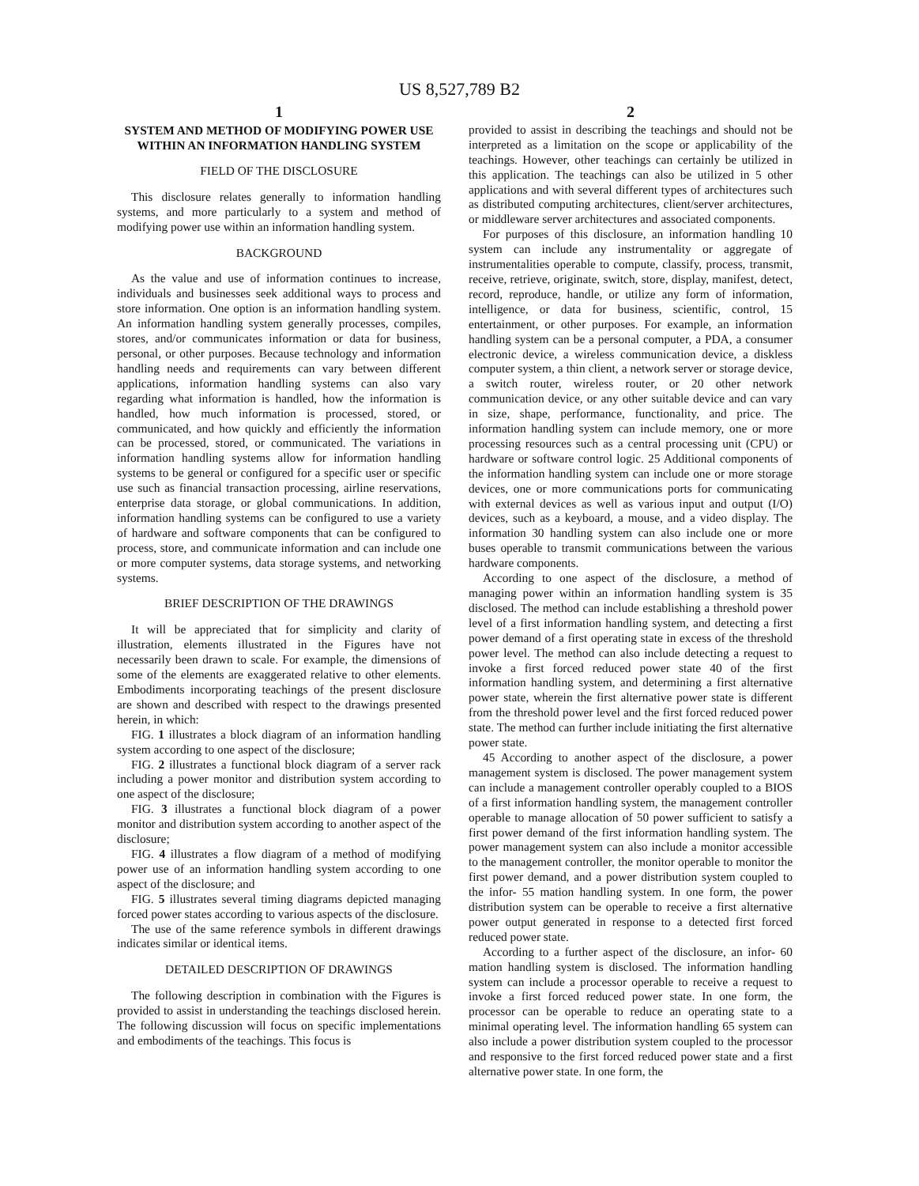US 8,527,789 B2
1
SYSTEM AND METHOD OF MODIFYING POWER USE WITHIN AN INFORMATION HANDLING SYSTEM
FIELD OF THE DISCLOSURE
This disclosure relates generally to information handling systems, and more particularly to a system and method of modifying power use within an information handling system.
BACKGROUND
As the value and use of information continues to increase, individuals and businesses seek additional ways to process and store information. One option is an information handling system. An information handling system generally processes, compiles, stores, and/or communicates information or data for business, personal, or other purposes. Because technology and information handling needs and requirements can vary between different applications, information handling systems can also vary regarding what information is handled, how the information is handled, how much information is processed, stored, or communicated, and how quickly and efficiently the information can be processed, stored, or communicated. The variations in information handling systems allow for information handling systems to be general or configured for a specific user or specific use such as financial transaction processing, airline reservations, enterprise data storage, or global communications. In addition, information handling systems can be configured to use a variety of hardware and software components that can be configured to process, store, and communicate information and can include one or more computer systems, data storage systems, and networking systems.
BRIEF DESCRIPTION OF THE DRAWINGS
It will be appreciated that for simplicity and clarity of illustration, elements illustrated in the Figures have not necessarily been drawn to scale. For example, the dimensions of some of the elements are exaggerated relative to other elements. Embodiments incorporating teachings of the present disclosure are shown and described with respect to the drawings presented herein, in which:
FIG. 1 illustrates a block diagram of an information handling system according to one aspect of the disclosure;
FIG. 2 illustrates a functional block diagram of a server rack including a power monitor and distribution system according to one aspect of the disclosure;
FIG. 3 illustrates a functional block diagram of a power monitor and distribution system according to another aspect of the disclosure;
FIG. 4 illustrates a flow diagram of a method of modifying power use of an information handling system according to one aspect of the disclosure; and
FIG. 5 illustrates several timing diagrams depicted managing forced power states according to various aspects of the disclosure.
The use of the same reference symbols in different drawings indicates similar or identical items.
DETAILED DESCRIPTION OF DRAWINGS
The following description in combination with the Figures is provided to assist in understanding the teachings disclosed herein. The following discussion will focus on specific implementations and embodiments of the teachings. This focus is
2
provided to assist in describing the teachings and should not be interpreted as a limitation on the scope or applicability of the teachings. However, other teachings can certainly be utilized in this application. The teachings can also be utilized in 5 other applications and with several different types of architectures such as distributed computing architectures, client/server architectures, or middleware server architectures and associated components.
For purposes of this disclosure, an information handling 10 system can include any instrumentality or aggregate of instrumentalities operable to compute, classify, process, transmit, receive, retrieve, originate, switch, store, display, manifest, detect, record, reproduce, handle, or utilize any form of information, intelligence, or data for business, scientific, control, 15 entertainment, or other purposes. For example, an information handling system can be a personal computer, a PDA, a consumer electronic device, a wireless communication device, a diskless computer system, a thin client, a network server or storage device, a switch router, wireless router, or 20 other network communication device, or any other suitable device and can vary in size, shape, performance, functionality, and price. The information handling system can include memory, one or more processing resources such as a central processing unit (CPU) or hardware or software control logic. 25 Additional components of the information handling system can include one or more storage devices, one or more communications ports for communicating with external devices as well as various input and output (I/O) devices, such as a keyboard, a mouse, and a video display. The information 30 handling system can also include one or more buses operable to transmit communications between the various hardware components.
According to one aspect of the disclosure, a method of managing power within an information handling system is 35 disclosed. The method can include establishing a threshold power level of a first information handling system, and detecting a first power demand of a first operating state in excess of the threshold power level. The method can also include detecting a request to invoke a first forced reduced power state 40 of the first information handling system, and determining a first alternative power state, wherein the first alternative power state is different from the threshold power level and the first forced reduced power state. The method can further include initiating the first alternative power state.
45 According to another aspect of the disclosure, a power management system is disclosed. The power management system can include a management controller operably coupled to a BIOS of a first information handling system, the management controller operable to manage allocation of 50 power sufficient to satisfy a first power demand of the first information handling system. The power management system can also include a monitor accessible to the management controller, the monitor operable to monitor the first power demand, and a power distribution system coupled to the infor- 55 mation handling system. In one form, the power distribution system can be operable to receive a first alternative power output generated in response to a detected first forced reduced power state.
According to a further aspect of the disclosure, an infor- 60 mation handling system is disclosed. The information handling system can include a processor operable to receive a request to invoke a first forced reduced power state. In one form, the processor can be operable to reduce an operating state to a minimal operating level. The information handling 65 system can also include a power distribution system coupled to the processor and responsive to the first forced reduced power state and a first alternative power state. In one form, the